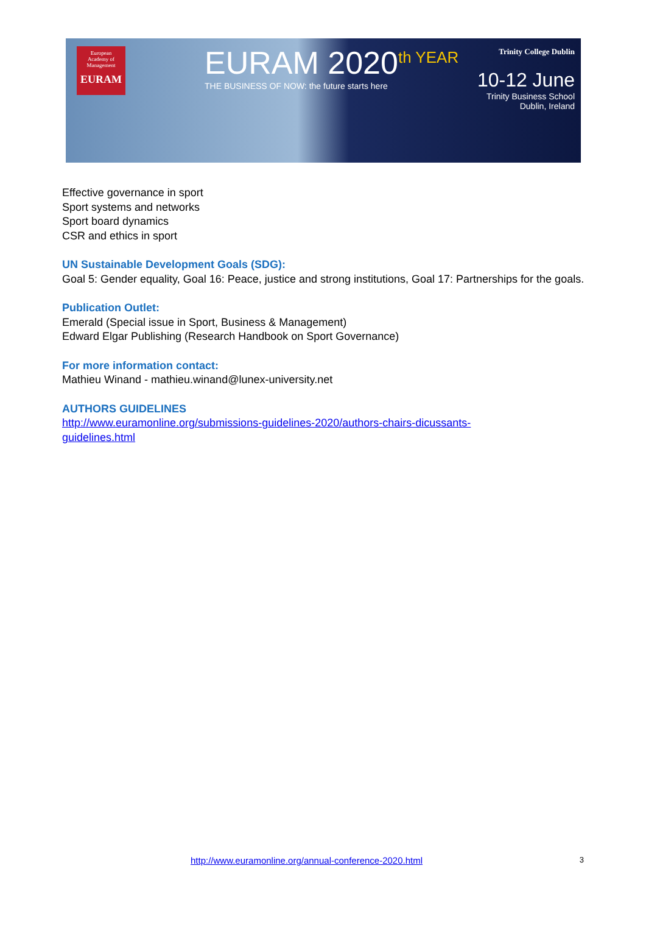European
Academy of
Management
EURAM
EURAM 2020<sup>th YEAR</sup>
THE BUSINESS OF NOW: the future starts here
Trinity College Dublin
10-12 June
Trinity Business School
Dublin, Ireland
Effective governance in sport
Sport systems and networks
Sport board dynamics
CSR and ethics in sport
UN Sustainable Development Goals (SDG):
Goal 5: Gender equality, Goal 16: Peace, justice and strong institutions, Goal 17: Partnerships for the goals.
Publication Outlet:
Emerald (Special issue in Sport, Business & Management)
Edward Elgar Publishing (Research Handbook on Sport Governance)
For more information contact:
Mathieu Winand - mathieu.winand@lunex-university.net
AUTHORS GUIDELINES
http://www.euramonline.org/submissions-guidelines-2020/authors-chairs-dicussants-
guidelines.html
http://www.euramonline.org/annual-conference-2020.html 3